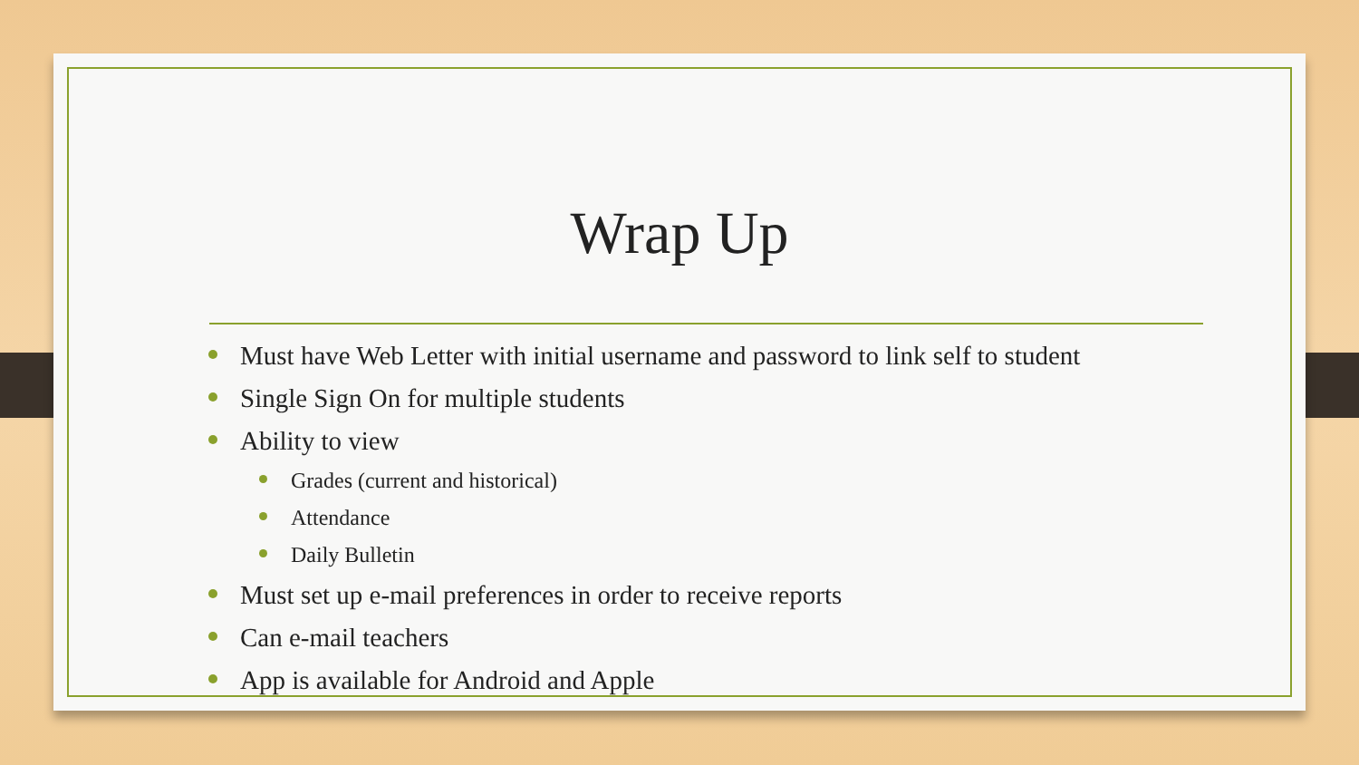Wrap Up
Must have Web Letter with initial username and password to link self to student
Single Sign On for multiple students
Ability to view
Grades (current and historical)
Attendance
Daily Bulletin
Must set up e-mail preferences in order to receive reports
Can e-mail teachers
App is available for Android and Apple